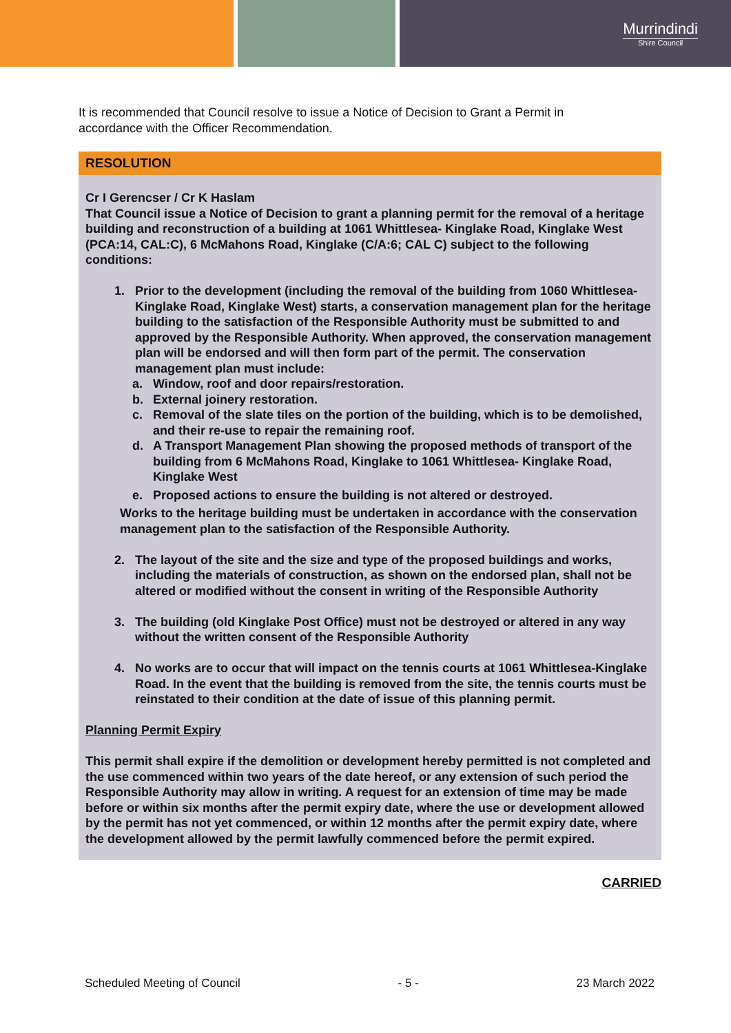Murrindindi
Shire Council
It is recommended that Council resolve to issue a Notice of Decision to Grant a Permit in accordance with the Officer Recommendation.
RESOLUTION
Cr I Gerencser / Cr K Haslam
That Council issue a Notice of Decision to grant a planning permit for the removal of a heritage building and reconstruction of a building at 1061 Whittlesea- Kinglake Road, Kinglake West (PCA:14, CAL:C), 6 McMahons Road, Kinglake (C/A:6; CAL C) subject to the following conditions:
1. Prior to the development (including the removal of the building from 1060 Whittlesea-Kinglake Road, Kinglake West) starts, a conservation management plan for the heritage building to the satisfaction of the Responsible Authority must be submitted to and approved by the Responsible Authority. When approved, the conservation management plan will be endorsed and will then form part of the permit. The conservation management plan must include:
a. Window, roof and door repairs/restoration.
b. External joinery restoration.
c. Removal of the slate tiles on the portion of the building, which is to be demolished, and their re-use to repair the remaining roof.
d. A Transport Management Plan showing the proposed methods of transport of the building from 6 McMahons Road, Kinglake to 1061 Whittlesea- Kinglake Road, Kinglake West
e. Proposed actions to ensure the building is not altered or destroyed.
Works to the heritage building must be undertaken in accordance with the conservation management plan to the satisfaction of the Responsible Authority.
2. The layout of the site and the size and type of the proposed buildings and works, including the materials of construction, as shown on the endorsed plan, shall not be altered or modified without the consent in writing of the Responsible Authority
3. The building (old Kinglake Post Office) must not be destroyed or altered in any way without the written consent of the Responsible Authority
4. No works are to occur that will impact on the tennis courts at 1061 Whittlesea-Kinglake Road. In the event that the building is removed from the site, the tennis courts must be reinstated to their condition at the date of issue of this planning permit.
Planning Permit Expiry
This permit shall expire if the demolition or development hereby permitted is not completed and the use commenced within two years of the date hereof, or any extension of such period the Responsible Authority may allow in writing. A request for an extension of time may be made before or within six months after the permit expiry date, where the use or development allowed by the permit has not yet commenced, or within 12 months after the permit expiry date, where the development allowed by the permit lawfully commenced before the permit expired.
CARRIED
Scheduled Meeting of Council - 5 - 23 March 2022